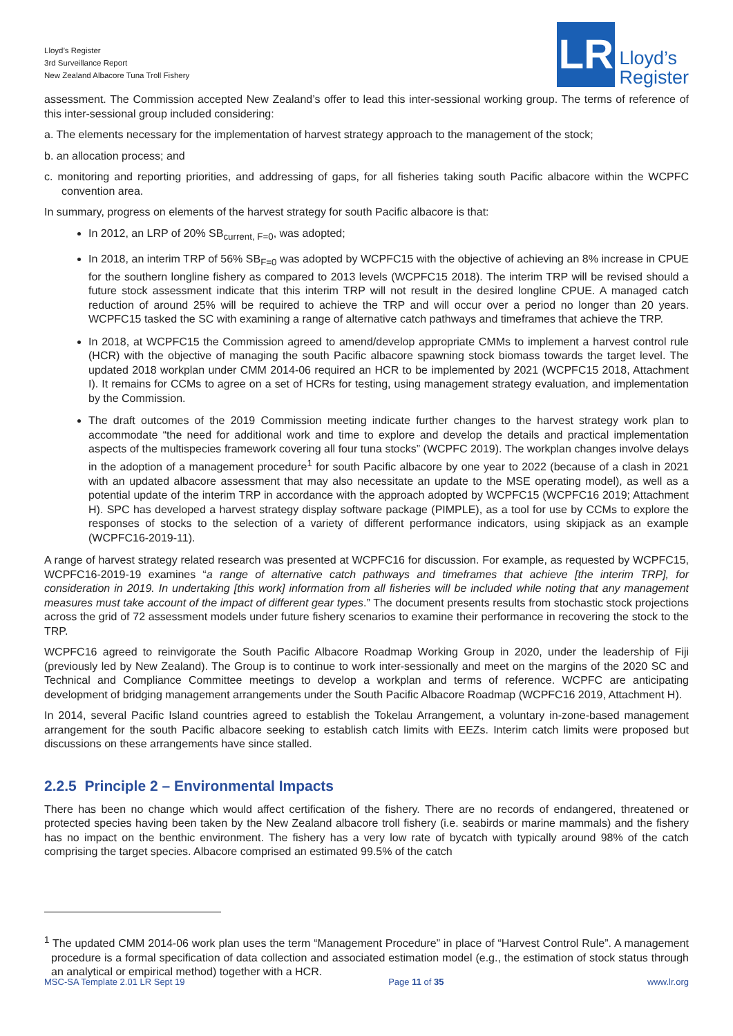Lloyd’s Register
3rd Surveillance Report
New Zealand Albacore Tuna Troll Fishery
LR
Lloyd’s
Register
assessment. The Commission accepted New Zealand’s offer to lead this inter-sessional working group. The terms of reference of this inter-sessional group included considering:
a. The elements necessary for the implementation of harvest strategy approach to the management of the stock;
b. an allocation process; and
c. monitoring and reporting priorities, and addressing of gaps, for all fisheries taking south Pacific albacore within the WCPFC convention area.
In summary, progress on elements of the harvest strategy for south Pacific albacore is that:
In 2012, an LRP of 20% SB<sub>current, F=0</sub>, was adopted;
In 2018, an interim TRP of 56% SB<sub>F=0</sub> was adopted by WCPFC15 with the objective of achieving an 8% increase in CPUE for the southern longline fishery as compared to 2013 levels (WCPFC15 2018). The interim TRP will be revised should a future stock assessment indicate that this interim TRP will not result in the desired longline CPUE. A managed catch reduction of around 25% will be required to achieve the TRP and will occur over a period no longer than 20 years. WCPFC15 tasked the SC with examining a range of alternative catch pathways and timeframes that achieve the TRP.
In 2018, at WCPFC15 the Commission agreed to amend/develop appropriate CMMs to implement a harvest control rule (HCR) with the objective of managing the south Pacific albacore spawning stock biomass towards the target level. The updated 2018 workplan under CMM 2014-06 required an HCR to be implemented by 2021 (WCPFC15 2018, Attachment I). It remains for CCMs to agree on a set of HCRs for testing, using management strategy evaluation, and implementation by the Commission.
The draft outcomes of the 2019 Commission meeting indicate further changes to the harvest strategy work plan to accommodate “the need for additional work and time to explore and develop the details and practical implementation aspects of the multispecies framework covering all four tuna stocks” (WCPFC 2019). The workplan changes involve delays in the adoption of a management procedure<sup>1</sup> for south Pacific albacore by one year to 2022 (because of a clash in 2021 with an updated albacore assessment that may also necessitate an update to the MSE operating model), as well as a potential update of the interim TRP in accordance with the approach adopted by WCPFC15 (WCPFC16 2019; Attachment H). SPC has developed a harvest strategy display software package (PIMPLE), as a tool for use by CCMs to explore the responses of stocks to the selection of a variety of different performance indicators, using skipjack as an example (WCPFC16-2019-11).
A range of harvest strategy related research was presented at WCPFC16 for discussion. For example, as requested by WCPFC15, WCPFC16-2019-19 examines “a range of alternative catch pathways and timeframes that achieve [the interim TRP], for consideration in 2019. In undertaking [this work] information from all fisheries will be included while noting that any management measures must take account of the impact of different gear types.” The document presents results from stochastic stock projections across the grid of 72 assessment models under future fishery scenarios to examine their performance in recovering the stock to the TRP.
WCPFC16 agreed to reinvigorate the South Pacific Albacore Roadmap Working Group in 2020, under the leadership of Fiji (previously led by New Zealand). The Group is to continue to work inter-sessionally and meet on the margins of the 2020 SC and Technical and Compliance Committee meetings to develop a workplan and terms of reference. WCPFC are anticipating development of bridging management arrangements under the South Pacific Albacore Roadmap (WCPFC16 2019, Attachment H).
In 2014, several Pacific Island countries agreed to establish the Tokelau Arrangement, a voluntary in-zone-based management arrangement for the south Pacific albacore seeking to establish catch limits with EEZs. Interim catch limits were proposed but discussions on these arrangements have since stalled.
2.2.5 Principle 2 – Environmental Impacts
There has been no change which would affect certification of the fishery. There are no records of endangered, threatened or protected species having been taken by the New Zealand albacore troll fishery (i.e. seabirds or marine mammals) and the fishery has no impact on the benthic environment. The fishery has a very low rate of bycatch with typically around 98% of the catch comprising the target species. Albacore comprised an estimated 99.5% of the catch
<sup>1</sup> The updated CMM 2014-06 work plan uses the term “Management Procedure” in place of “Harvest Control Rule”. A management procedure is a formal specification of data collection and associated estimation model (e.g., the estimation of stock status through an analytical or empirical method) together with a HCR.
MSC-SA Template 2.01 LR Sept 19 Page 11 of 35 www.lr.org